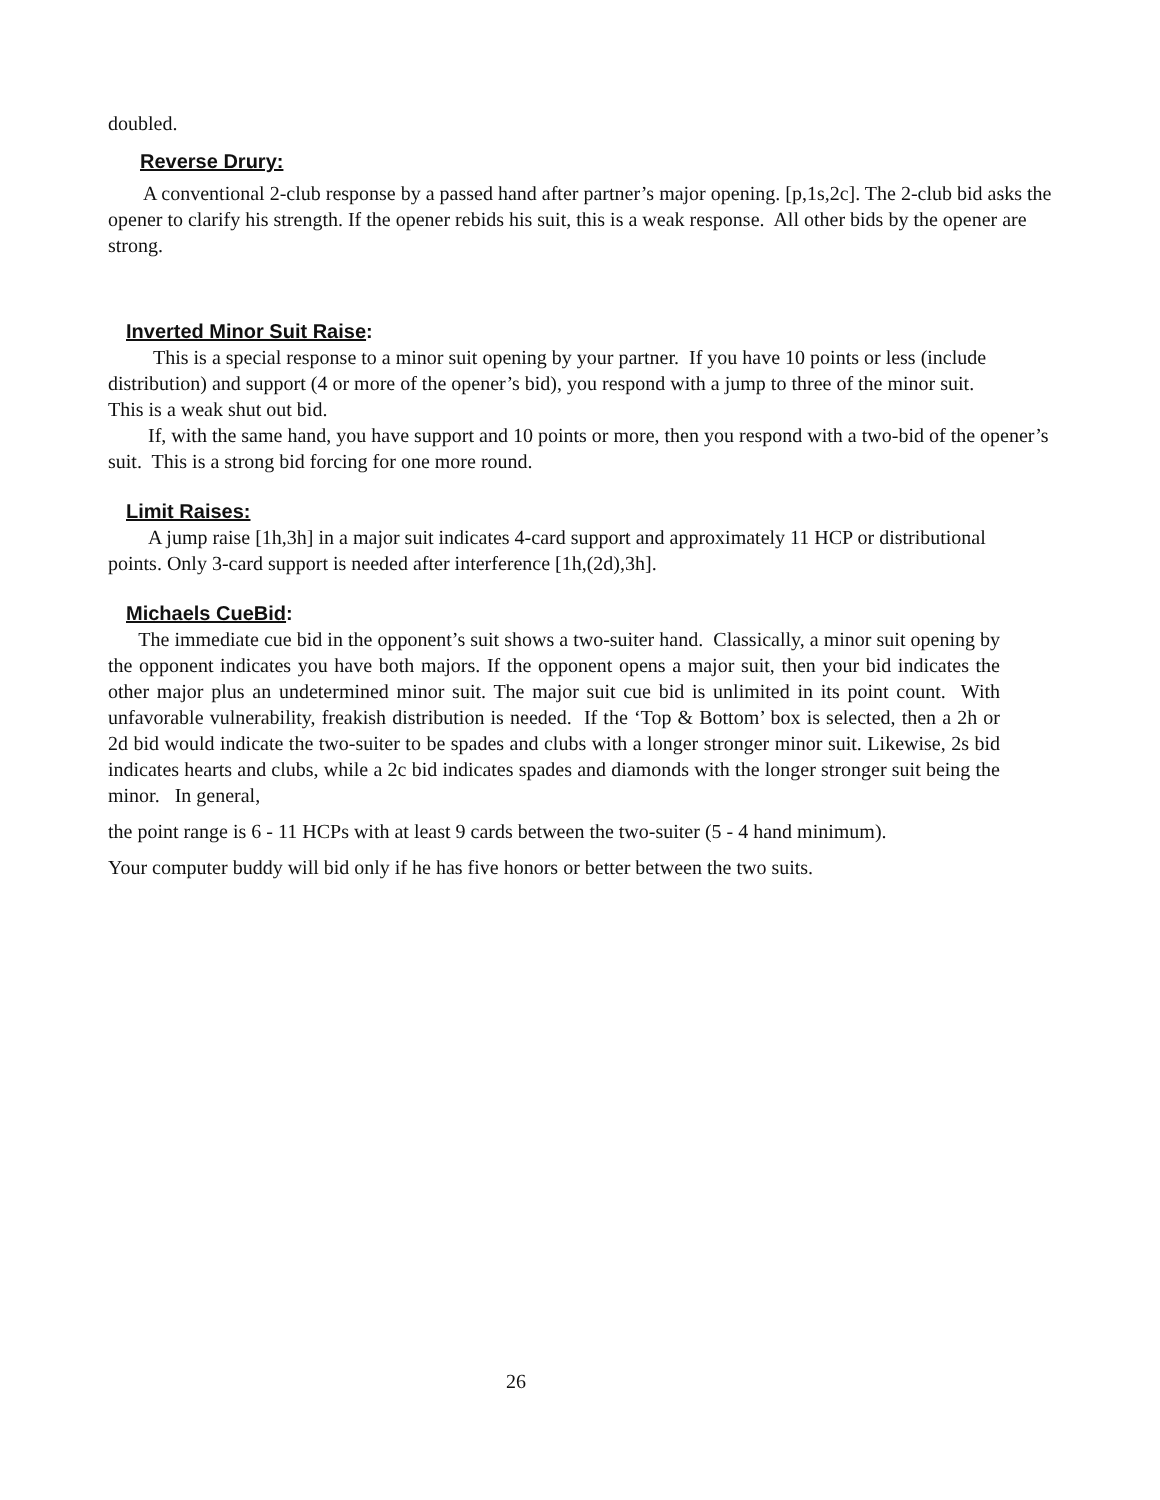doubled.
Reverse Drury:
A conventional 2-club response by a passed hand after partner’s major opening. [p,1s,2c]. The 2-club bid asks the opener to clarify his strength. If the opener rebids his suit, this is a weak response. All other bids by the opener are strong.
Inverted Minor Suit Raise:
This is a special response to a minor suit opening by your partner. If you have 10 points or less (include distribution) and support (4 or more of the opener’s bid), you respond with a jump to three of the minor suit. This is a weak shut out bid.
If, with the same hand, you have support and 10 points or more, then you respond with a two-bid of the opener’s suit. This is a strong bid forcing for one more round.
Limit Raises:
A jump raise [1h,3h] in a major suit indicates 4-card support and approximately 11 HCP or distributional points. Only 3-card support is needed after interference [1h,(2d),3h].
Michaels CueBid:
The immediate cue bid in the opponent’s suit shows a two-suiter hand. Classically, a minor suit opening by the opponent indicates you have both majors. If the opponent opens a major suit, then your bid indicates the other major plus an undetermined minor suit. The major suit cue bid is unlimited in its point count. With unfavorable vulnerability, freakish distribution is needed. If the ‘Top & Bottom’ box is selected, then a 2h or 2d bid would indicate the two-suiter to be spades and clubs with a longer stronger minor suit. Likewise, 2s bid indicates hearts and clubs, while a 2c bid indicates spades and diamonds with the longer stronger suit being the minor. In general,
the point range is 6 - 11 HCPs with at least 9 cards between the two-suiter (5 - 4 hand minimum).
Your computer buddy will bid only if he has five honors or better between the two suits.
26